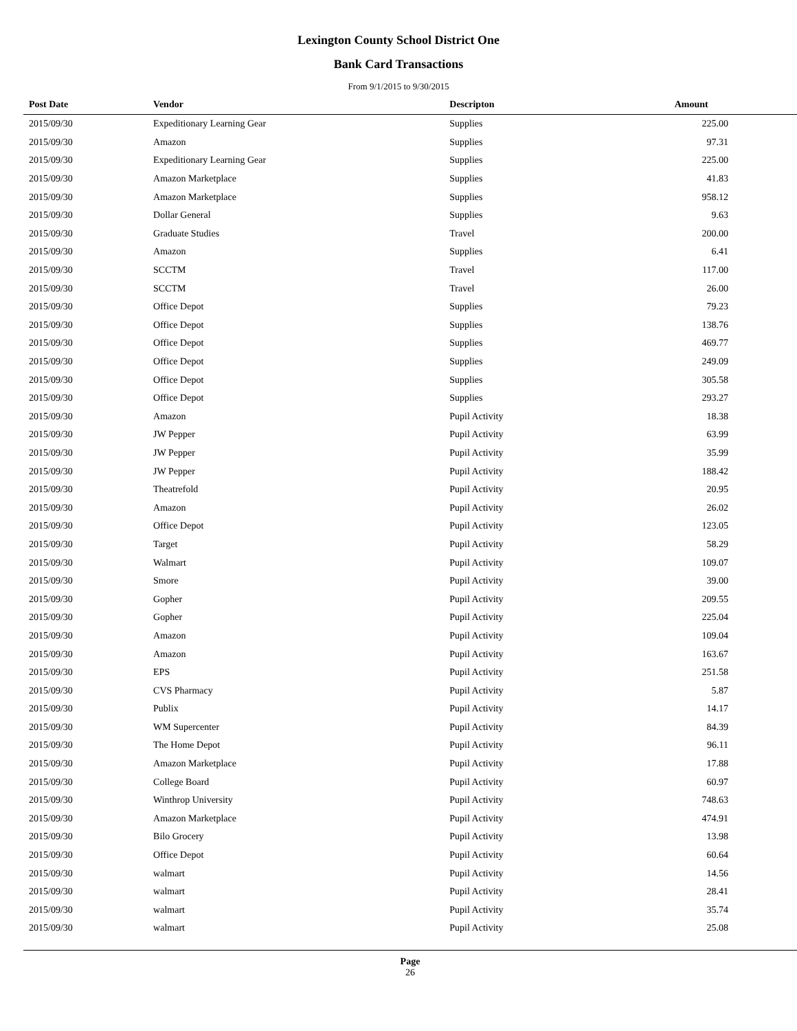Lexington County School District One
Bank Card Transactions
From 9/1/2015 to 9/30/2015
| Post Date | Vendor | Descripton | Amount |
| --- | --- | --- | --- |
| 2015/09/30 | Expeditionary Learning Gear | Supplies | 225.00 |
| 2015/09/30 | Amazon | Supplies | 97.31 |
| 2015/09/30 | Expeditionary Learning Gear | Supplies | 225.00 |
| 2015/09/30 | Amazon Marketplace | Supplies | 41.83 |
| 2015/09/30 | Amazon Marketplace | Supplies | 958.12 |
| 2015/09/30 | Dollar General | Supplies | 9.63 |
| 2015/09/30 | Graduate Studies | Travel | 200.00 |
| 2015/09/30 | Amazon | Supplies | 6.41 |
| 2015/09/30 | SCCTM | Travel | 117.00 |
| 2015/09/30 | SCCTM | Travel | 26.00 |
| 2015/09/30 | Office Depot | Supplies | 79.23 |
| 2015/09/30 | Office Depot | Supplies | 138.76 |
| 2015/09/30 | Office Depot | Supplies | 469.77 |
| 2015/09/30 | Office Depot | Supplies | 249.09 |
| 2015/09/30 | Office Depot | Supplies | 305.58 |
| 2015/09/30 | Office Depot | Supplies | 293.27 |
| 2015/09/30 | Amazon | Pupil Activity | 18.38 |
| 2015/09/30 | JW Pepper | Pupil Activity | 63.99 |
| 2015/09/30 | JW Pepper | Pupil Activity | 35.99 |
| 2015/09/30 | JW Pepper | Pupil Activity | 188.42 |
| 2015/09/30 | Theatrefold | Pupil Activity | 20.95 |
| 2015/09/30 | Amazon | Pupil Activity | 26.02 |
| 2015/09/30 | Office Depot | Pupil Activity | 123.05 |
| 2015/09/30 | Target | Pupil Activity | 58.29 |
| 2015/09/30 | Walmart | Pupil Activity | 109.07 |
| 2015/09/30 | Smore | Pupil Activity | 39.00 |
| 2015/09/30 | Gopher | Pupil Activity | 209.55 |
| 2015/09/30 | Gopher | Pupil Activity | 225.04 |
| 2015/09/30 | Amazon | Pupil Activity | 109.04 |
| 2015/09/30 | Amazon | Pupil Activity | 163.67 |
| 2015/09/30 | EPS | Pupil Activity | 251.58 |
| 2015/09/30 | CVS Pharmacy | Pupil Activity | 5.87 |
| 2015/09/30 | Publix | Pupil Activity | 14.17 |
| 2015/09/30 | WM Supercenter | Pupil Activity | 84.39 |
| 2015/09/30 | The Home Depot | Pupil Activity | 96.11 |
| 2015/09/30 | Amazon Marketplace | Pupil Activity | 17.88 |
| 2015/09/30 | College Board | Pupil Activity | 60.97 |
| 2015/09/30 | Winthrop University | Pupil Activity | 748.63 |
| 2015/09/30 | Amazon Marketplace | Pupil Activity | 474.91 |
| 2015/09/30 | Bilo Grocery | Pupil Activity | 13.98 |
| 2015/09/30 | Office Depot | Pupil Activity | 60.64 |
| 2015/09/30 | walmart | Pupil Activity | 14.56 |
| 2015/09/30 | walmart | Pupil Activity | 28.41 |
| 2015/09/30 | walmart | Pupil Activity | 35.74 |
| 2015/09/30 | walmart | Pupil Activity | 25.08 |
Page
26